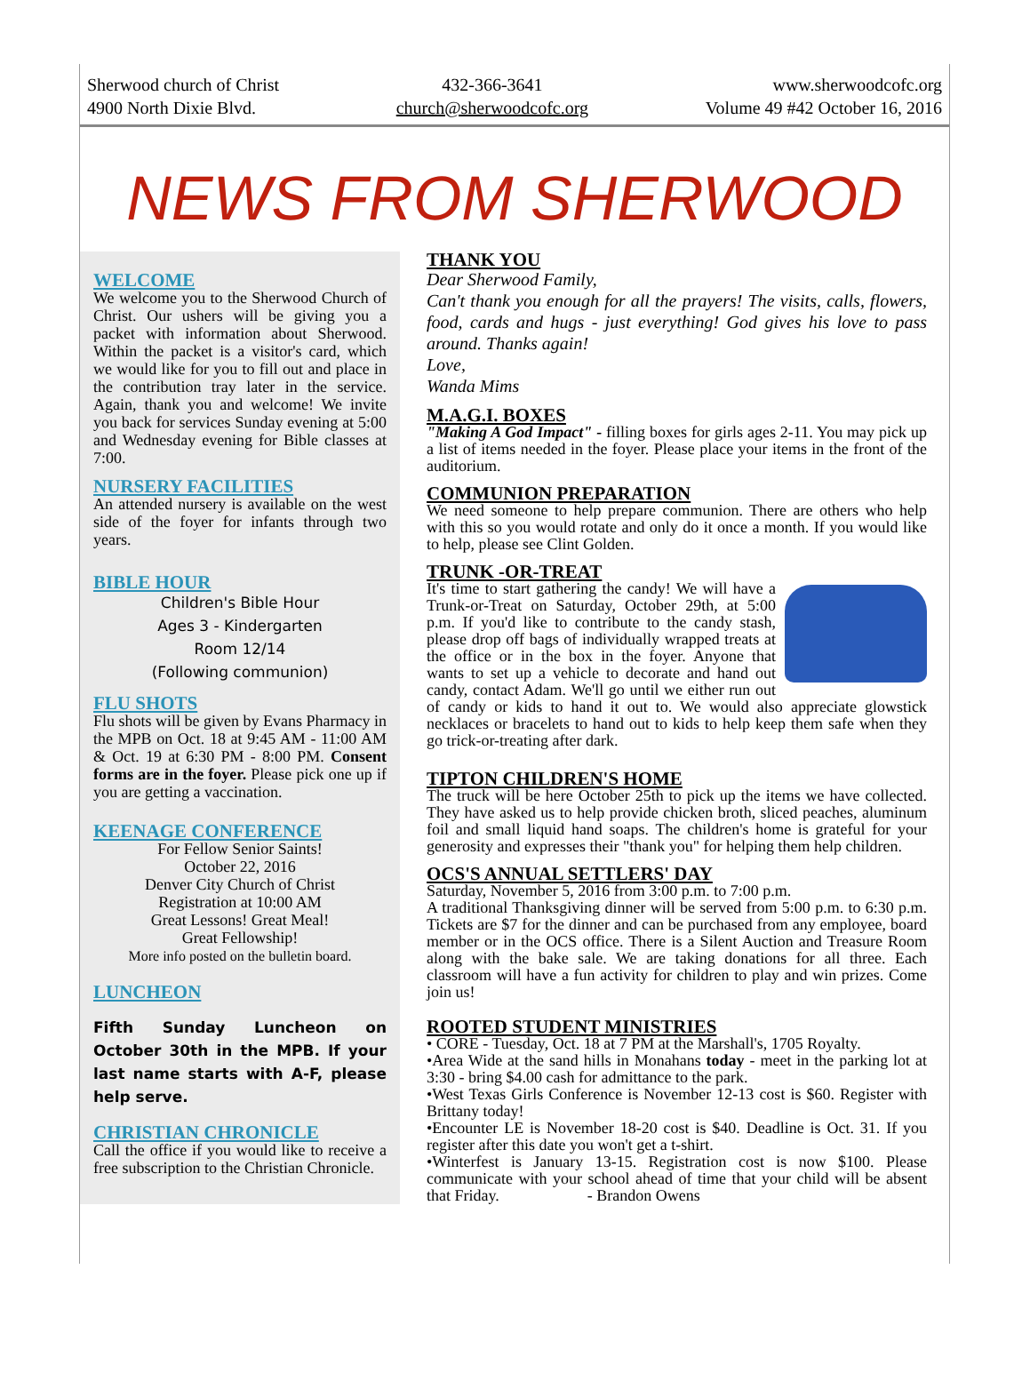Sherwood church of Christ
4900 North Dixie Blvd.
432-366-3641
church@sherwoodcofc.org
www.sherwoodcofc.org
Volume 49 #42 October 16, 2016
NEWS FROM SHERWOOD
WELCOME
We welcome you to the Sherwood Church of Christ. Our ushers will be giving you a packet with information about Sherwood. Within the packet is a visitor's card, which we would like for you to fill out and place in the contribution tray later in the service. Again, thank you and welcome! We invite you back for services Sunday evening at 5:00 and Wednesday evening for Bible classes at 7:00.
NURSERY FACILITIES
An attended nursery is available on the west side of the foyer for infants through two years.
BIBLE HOUR
Children's Bible Hour
Ages 3 - Kindergarten
Room 12/14
(Following communion)
FLU SHOTS
Flu shots will be given by Evans Pharmacy in the MPB on Oct. 18 at 9:45 AM - 11:00 AM & Oct. 19 at 6:30 PM - 8:00 PM. Consent forms are in the foyer. Please pick one up if you are getting a vaccination.
KEENAGE CONFERENCE
For Fellow Senior Saints!
October 22, 2016
Denver City Church of Christ
Registration at 10:00 AM
Great Lessons! Great Meal!
Great Fellowship!
More info posted on the bulletin board.
LUNCHEON
Fifth Sunday Luncheon on October 30th in the MPB. If your last name starts with A-F, please help serve.
CHRISTIAN CHRONICLE
Call the office if you would like to receive a free subscription to the Christian Chronicle.
THANK YOU
Dear Sherwood Family,
Can't thank you enough for all the prayers! The visits, calls, flowers, food, cards and hugs - just everything! God gives his love to pass around. Thanks again!
Love,
Wanda Mims
M.A.G.I. BOXES
"Making A God Impact" - filling boxes for girls ages 2-11. You may pick up a list of items needed in the foyer. Please place your items in the front of the auditorium.
COMMUNION PREPARATION
We need someone to help prepare communion. There are others who help with this so you would rotate and only do it once a month. If you would like to help, please see Clint Golden.
TRUNK -OR-TREAT
It's time to start gathering the candy! We will have a Trunk-or-Treat on Saturday, October 29th, at 5:00 p.m. If you'd like to contribute to the candy stash, please drop off bags of individually wrapped treats at the office or in the box in the foyer. Anyone that wants to set up a vehicle to decorate and hand out candy, contact Adam. We'll go until we either run out of candy or kids to hand it out to. We would also appreciate glowstick necklaces or bracelets to hand out to kids to help keep them safe when they go trick-or-treating after dark.
TIPTON CHILDREN'S HOME
The truck will be here October 25th to pick up the items we have collected. They have asked us to help provide chicken broth, sliced peaches, aluminum foil and small liquid hand soaps. The children's home is grateful for your generosity and expresses their "thank you" for helping them help children.
OCS'S ANNUAL SETTLERS' DAY
Saturday, November 5, 2016 from 3:00 p.m. to 7:00 p.m.
A traditional Thanksgiving dinner will be served from 5:00 p.m. to 6:30 p.m. Tickets are $7 for the dinner and can be purchased from any employee, board member or in the OCS office. There is a Silent Auction and Treasure Room along with the bake sale. We are taking donations for all three. Each classroom will have a fun activity for children to play and win prizes. Come join us!
ROOTED STUDENT MINISTRIES
• CORE - Tuesday, Oct. 18 at 7 PM at the Marshall's, 1705 Royalty.
•Area Wide at the sand hills in Monahans today - meet in the parking lot at 3:30 - bring $4.00 cash for admittance to the park.
•West Texas Girls Conference is November 12-13 cost is $60. Register with Brittany today!
•Encounter LE is November 18-20 cost is $40. Deadline is Oct. 31. If you register after this date you won't get a t-shirt.
•Winterfest is January 13-15. Registration cost is now $100. Please communicate with your school ahead of time that your child will be absent that Friday. - Brandon Owens